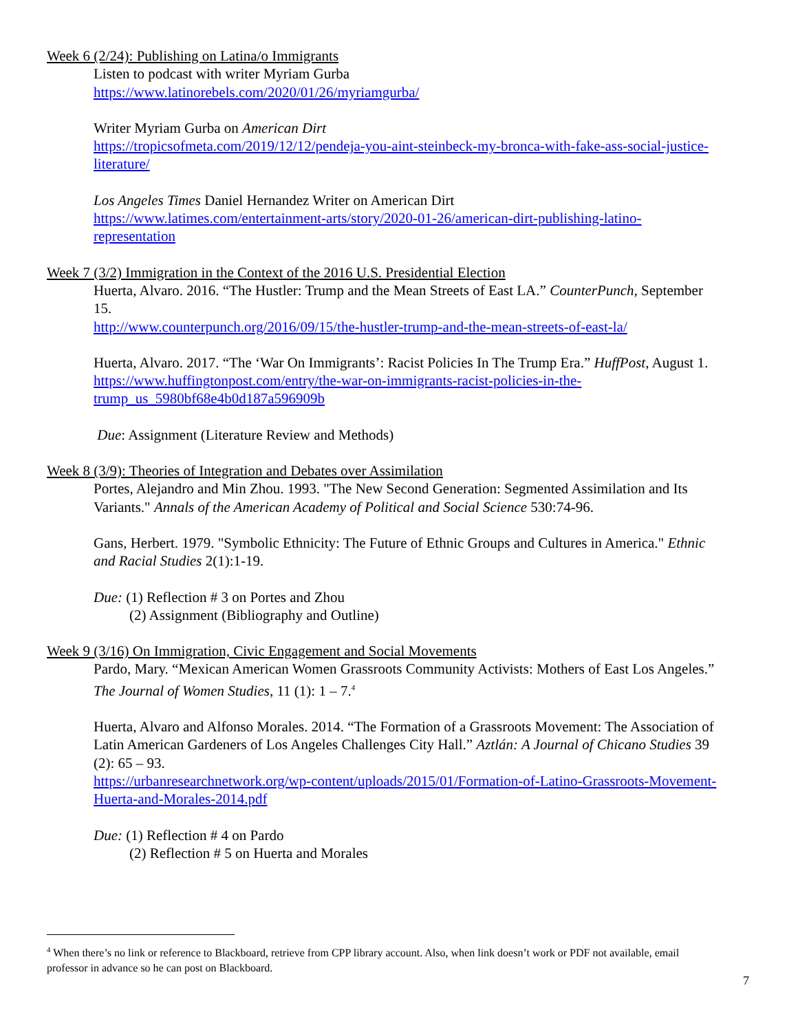Week 6 (2/24): Publishing on Latina/o Immigrants
Listen to podcast with writer Myriam Gurba
https://www.latinorebels.com/2020/01/26/myriamgurba/
Writer Myriam Gurba on American Dirt
https://tropicsofmeta.com/2019/12/12/pendeja-you-aint-steinbeck-my-bronca-with-fake-ass-social-justice-literature/
Los Angeles Times Daniel Hernandez Writer on American Dirt
https://www.latimes.com/entertainment-arts/story/2020-01-26/american-dirt-publishing-latino-representation
Week 7 (3/2) Immigration in the Context of the 2016 U.S. Presidential Election
Huerta, Alvaro. 2016. “The Hustler: Trump and the Mean Streets of East LA.” CounterPunch, September 15.
http://www.counterpunch.org/2016/09/15/the-hustler-trump-and-the-mean-streets-of-east-la/
Huerta, Alvaro. 2017. “The ‘War On Immigrants’: Racist Policies In The Trump Era.” HuffPost, August 1.
https://www.huffingtonpost.com/entry/the-war-on-immigrants-racist-policies-in-the-trump_us_5980bf68e4b0d187a596909b
Due: Assignment (Literature Review and Methods)
Week 8 (3/9): Theories of Integration and Debates over Assimilation
Portes, Alejandro and Min Zhou. 1993. "The New Second Generation: Segmented Assimilation and Its Variants." Annals of the American Academy of Political and Social Science 530:74-96.
Gans, Herbert. 1979. "Symbolic Ethnicity: The Future of Ethnic Groups and Cultures in America." Ethnic and Racial Studies 2(1):1-19.
Due: (1) Reflection # 3 on Portes and Zhou
(2) Assignment (Bibliography and Outline)
Week 9 (3/16) On Immigration, Civic Engagement and Social Movements
Pardo, Mary. “Mexican American Women Grassroots Community Activists: Mothers of East Los Angeles.” The Journal of Women Studies, 11 (1): 1 – 7.<sup>4</sup>
Huerta, Alvaro and Alfonso Morales. 2014. “The Formation of a Grassroots Movement: The Association of Latin American Gardeners of Los Angeles Challenges City Hall.” Aztlán: A Journal of Chicano Studies 39 (2): 65 – 93.
https://urbanresearchnetwork.org/wp-content/uploads/2015/01/Formation-of-Latino-Grassroots-Movement-Huerta-and-Morales-2014.pdf
Due: (1) Reflection # 4 on Pardo
(2) Reflection # 5 on Huerta and Morales
<sup>4</sup> When there’s no link or reference to Blackboard, retrieve from CPP library account. Also, when link doesn’t work or PDF not available, email professor in advance so he can post on Blackboard.
7